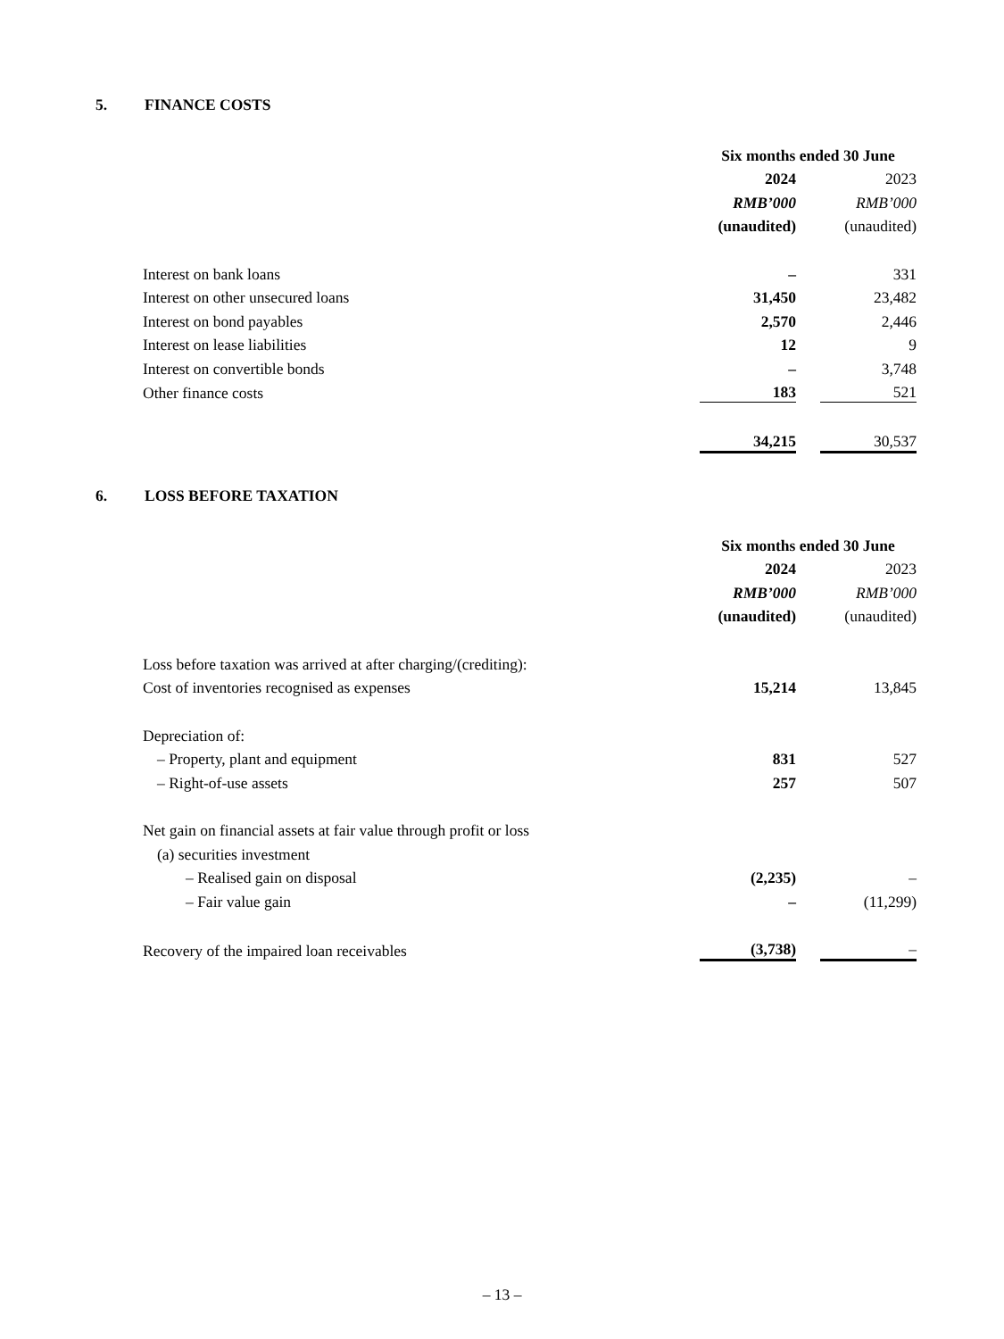5. FINANCE COSTS
| | Six months ended 30 June | | |
| | 2024 | | 2023 |
| | RMB’000 | | RMB’000 |
| | (unaudited) | | (unaudited) |
| Interest on bank loans | – | | 331 |
| Interest on other unsecured loans | 31,450 | | 23,482 |
| Interest on bond payables | 2,570 | | 2,446 |
| Interest on lease liabilities | 12 | | 9 |
| Interest on convertible bonds | – | | 3,748 |
| Other finance costs | 183 | | 521 |
| | 34,215 | | 30,537 |
6. LOSS BEFORE TAXATION
| | Six months ended 30 June | | |
| | 2024 | | 2023 |
| | RMB’000 | | RMB’000 |
| | (unaudited) | | (unaudited) |
| Loss before taxation was arrived at after charging/(crediting): | | | |
| Cost of inventories recognised as expenses | 15,214 | | 13,845 |
| Depreciation of: | | | |
| – Property, plant and equipment | 831 | | 527 |
| – Right-of-use assets | 257 | | 507 |
| Net gain on financial assets at fair value through profit or loss | | | |
| (a) securities investment | | | |
| – Realised gain on disposal | (2,235) | | – |
| – Fair value gain | – | | (11,299) |
| Recovery of the impaired loan receivables | (3,738) | | – |
– 13 –